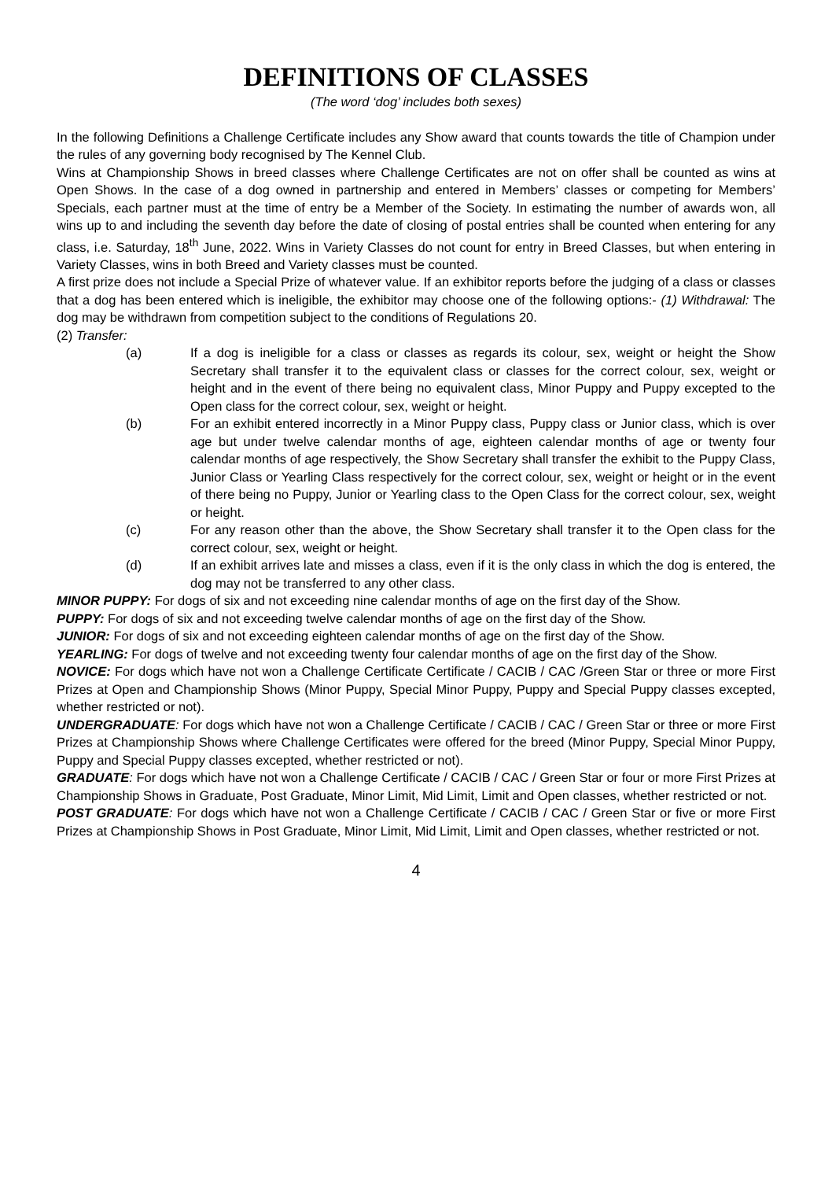DEFINITIONS OF CLASSES
(The word ‘dog’ includes both sexes)
In the following Definitions a Challenge Certificate includes any Show award that counts towards the title of Champion under the rules of any governing body recognised by The Kennel Club.
Wins at Championship Shows in breed classes where Challenge Certificates are not on offer shall be counted as wins at Open Shows. In the case of a dog owned in partnership and entered in Members’ classes or competing for Members’ Specials, each partner must at the time of entry be a Member of the Society. In estimating the number of awards won, all wins up to and including the seventh day before the date of closing of postal entries shall be counted when entering for any class, i.e. Saturday, 18<sup>th</sup> June, 2022. Wins in Variety Classes do not count for entry in Breed Classes, but when entering in Variety Classes, wins in both Breed and Variety classes must be counted.
A first prize does not include a Special Prize of whatever value. If an exhibitor reports before the judging of a class or classes that a dog has been entered which is ineligible, the exhibitor may choose one of the following options:- (1) Withdrawal: The dog may be withdrawn from competition subject to the conditions of Regulations 20.
(2) Transfer:
(a) If a dog is ineligible for a class or classes as regards its colour, sex, weight or height the Show Secretary shall transfer it to the equivalent class or classes for the correct colour, sex, weight or height and in the event of there being no equivalent class, Minor Puppy and Puppy excepted to the Open class for the correct colour, sex, weight or height.
(b) For an exhibit entered incorrectly in a Minor Puppy class, Puppy class or Junior class, which is over age but under twelve calendar months of age, eighteen calendar months of age or twenty four calendar months of age respectively, the Show Secretary shall transfer the exhibit to the Puppy Class, Junior Class or Yearling Class respectively for the correct colour, sex, weight or height or in the event of there being no Puppy, Junior or Yearling class to the Open Class for the correct colour, sex, weight or height.
(c) For any reason other than the above, the Show Secretary shall transfer it to the Open class for the correct colour, sex, weight or height.
(d) If an exhibit arrives late and misses a class, even if it is the only class in which the dog is entered, the dog may not be transferred to any other class.
MINOR PUPPY: For dogs of six and not exceeding nine calendar months of age on the first day of the Show.
PUPPY: For dogs of six and not exceeding twelve calendar months of age on the first day of the Show.
JUNIOR: For dogs of six and not exceeding eighteen calendar months of age on the first day of the Show.
YEARLING: For dogs of twelve and not exceeding twenty four calendar months of age on the first day of the Show.
NOVICE: For dogs which have not won a Challenge Certificate Certificate / CACIB / CAC /Green Star or three or more First Prizes at Open and Championship Shows (Minor Puppy, Special Minor Puppy, Puppy and Special Puppy classes excepted, whether restricted or not).
UNDERGRADUATE: For dogs which have not won a Challenge Certificate / CACIB / CAC / Green Star or three or more First Prizes at Championship Shows where Challenge Certificates were offered for the breed (Minor Puppy, Special Minor Puppy, Puppy and Special Puppy classes excepted, whether restricted or not).
GRADUATE: For dogs which have not won a Challenge Certificate / CACIB / CAC / Green Star or four or more First Prizes at Championship Shows in Graduate, Post Graduate, Minor Limit, Mid Limit, Limit and Open classes, whether restricted or not.
POST GRADUATE: For dogs which have not won a Challenge Certificate / CACIB / CAC / Green Star or five or more First Prizes at Championship Shows in Post Graduate, Minor Limit, Mid Limit, Limit and Open classes, whether restricted or not.
4